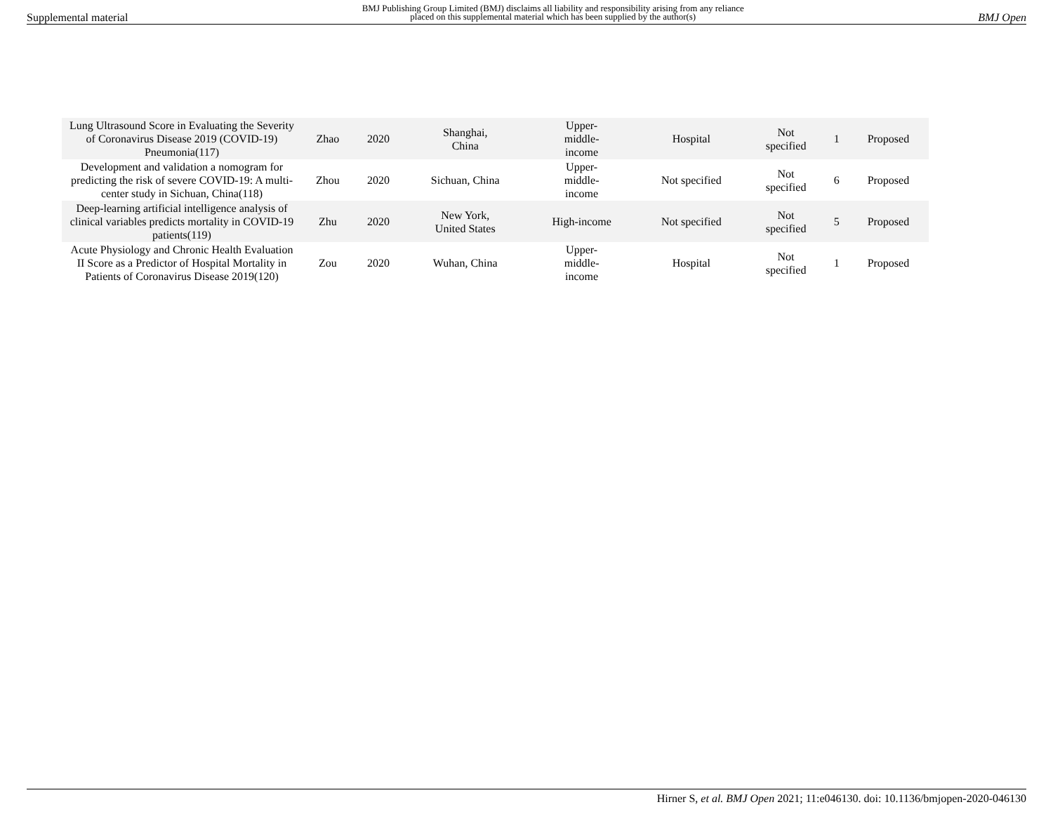Supplemental material BMJ Publishing Group Limited (BMJ) disclaims all liability and responsibility arising from any reliance
placed on this supplemental material which has been supplied by the author(s) BMJ Open
| Lung Ultrasound Score in Evaluating the Severity of Coronavirus Disease 2019 (COVID-19) Pneumonia(117) | Zhao | 2020 | Shanghai, China | Upper- middle- income | Hospital | Not specified | 1 | Proposed |
| Development and validation a nomogram for predicting the risk of severe COVID-19: A multi-center study in Sichuan, China(118) | Zhou | 2020 | Sichuan, China | Upper- middle- income | Not specified | Not specified | 6 | Proposed |
| Deep-learning artificial intelligence analysis of clinical variables predicts mortality in COVID-19 patients(119) | Zhu | 2020 | New York, United States | High-income | Not specified | Not specified | 5 | Proposed |
| Acute Physiology and Chronic Health Evaluation II Score as a Predictor of Hospital Mortality in Patients of Coronavirus Disease 2019(120) | Zou | 2020 | Wuhan, China | Upper- middle- income | Hospital | Not specified | 1 | Proposed |
Hirner S, et al. BMJ Open 2021; 11:e046130. doi: 10.1136/bmjopen-2020-046130